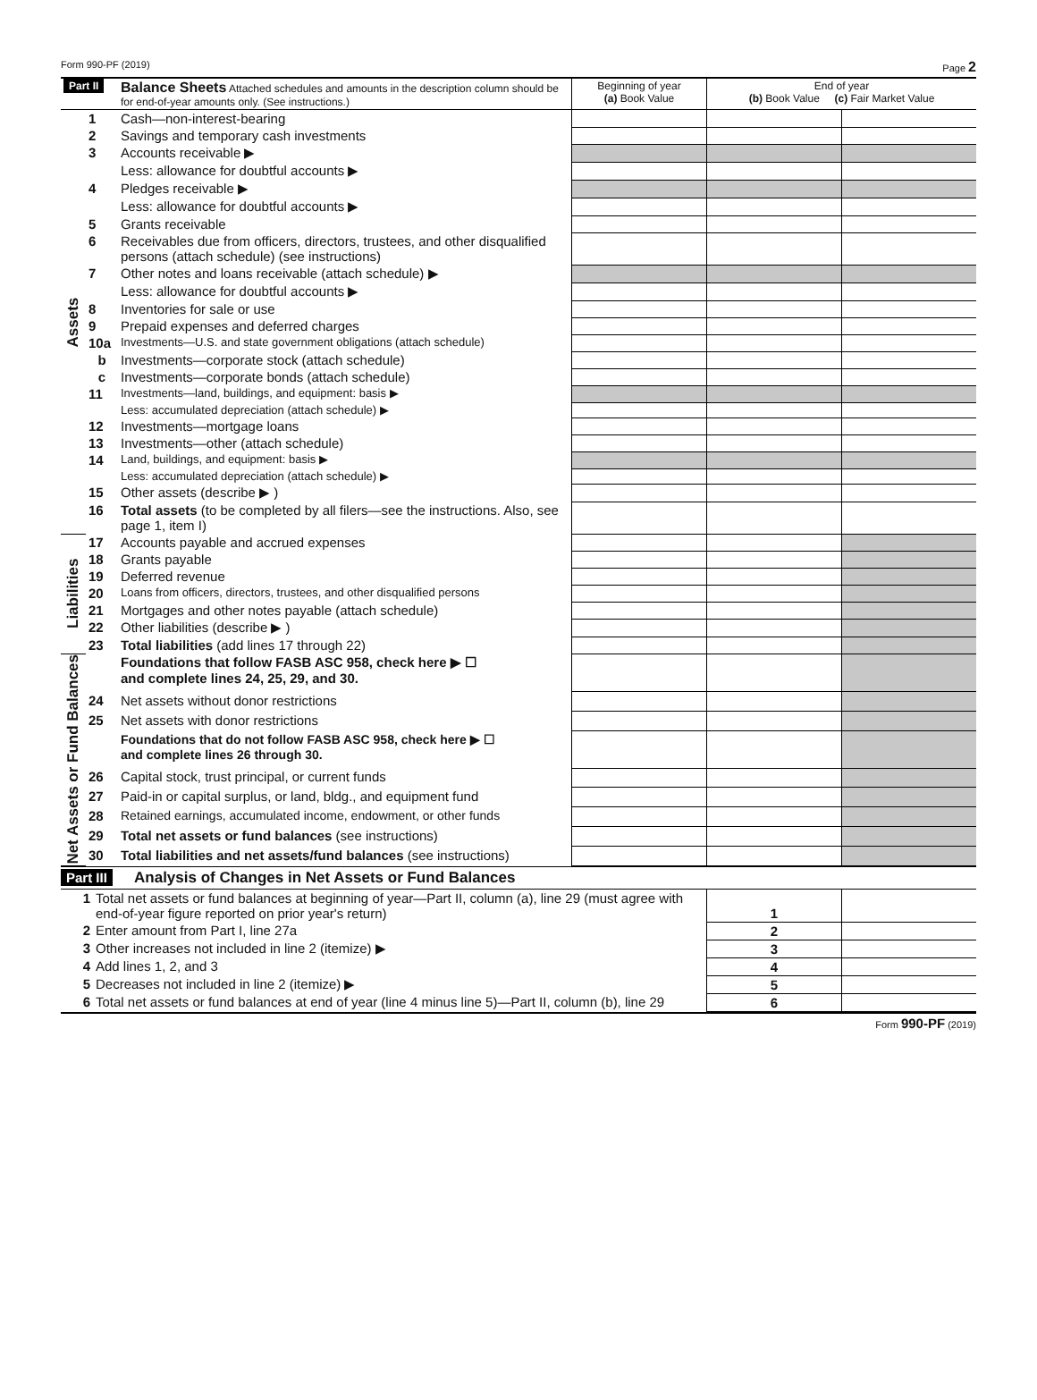Form 990-PF (2019) Page 2
| Part II | | Balance Sheets Attached schedules and amounts in the description column should be for end-of-year amounts only. (See instructions.) | Beginning of year (a) Book Value | End of year (b) Book Value (c) Fair Market Value | |
| --- | --- | --- | --- | --- | --- |
| Assets | 1 | Cash—non-interest-bearing | | | |
| | 2 | Savings and temporary cash investments | | | |
| | 3 | Accounts receivable ▶ | | | |
| | | Less: allowance for doubtful accounts ▶ | | | |
| | 4 | Pledges receivable ▶ | | | |
| | | Less: allowance for doubtful accounts ▶ | | | |
| | 5 | Grants receivable | | | |
| | 6 | Receivables due from officers, directors, trustees, and other disqualified persons (attach schedule) (see instructions) | | | |
| | 7 | Other notes and loans receivable (attach schedule) ▶ | | | |
| | | Less: allowance for doubtful accounts ▶ | | | |
| | 8 | Inventories for sale or use | | | |
| | 9 | Prepaid expenses and deferred charges | | | |
| | 10a | Investments—U.S. and state government obligations (attach schedule) | | | |
| | b | Investments—corporate stock (attach schedule) | | | |
| | c | Investments—corporate bonds (attach schedule) | | | |
| | 11 | Investments—land, buildings, and equipment: basis ▶ | | | |
| | | Less: accumulated depreciation (attach schedule) ▶ | | | |
| | 12 | Investments—mortgage loans | | | |
| | 13 | Investments—other (attach schedule) | | | |
| | 14 | Land, buildings, and equipment: basis ▶ | | | |
| | | Less: accumulated depreciation (attach schedule) ▶ | | | |
| | 15 | Other assets (describe ▶ ) | | | |
| | 16 | Total assets (to be completed by all filers—see the instructions. Also, see page 1, item I) | | | |
| Liabilities | 17 | Accounts payable and accrued expenses | | | |
| | 18 | Grants payable | | | |
| | 19 | Deferred revenue | | | |
| | 20 | Loans from officers, directors, trustees, and other disqualified persons | | | |
| | 21 | Mortgages and other notes payable (attach schedule) | | | |
| | 22 | Other liabilities (describe ▶ ) | | | |
| | 23 | Total liabilities (add lines 17 through 22) | | | |
| Net Assets or Fund Balances | | Foundations that follow FASB ASC 958, check here ▶ ☐ and complete lines 24, 25, 29, and 30. | | | |
| | 24 | Net assets without donor restrictions | | | |
| | 25 | Net assets with donor restrictions | | | |
| | | Foundations that do not follow FASB ASC 958, check here ▶ ☐ and complete lines 26 through 30. | | | |
| | 26 | Capital stock, trust principal, or current funds | | | |
| | 27 | Paid-in or capital surplus, or land, bldg., and equipment fund | | | |
| | 28 | Retained earnings, accumulated income, endowment, or other funds | | | |
| | 29 | Total net assets or fund balances (see instructions) | | | |
| | 30 | Total liabilities and net assets/fund balances (see instructions) | | | |
Part III Analysis of Changes in Net Assets or Fund Balances
| 1 | Total net assets or fund balances at beginning of year—Part II, column (a), line 29 (must agree with end-of-year figure reported on prior year's return) | 1 | |
| 2 | Enter amount from Part I, line 27a | 2 | |
| 3 | Other increases not included in line 2 (itemize) ▶ | 3 | |
| 4 | Add lines 1, 2, and 3 | 4 | |
| 5 | Decreases not included in line 2 (itemize) ▶ | 5 | |
| 6 | Total net assets or fund balances at end of year (line 4 minus line 5)—Part II, column (b), line 29 | 6 | |
Form 990-PF (2019)